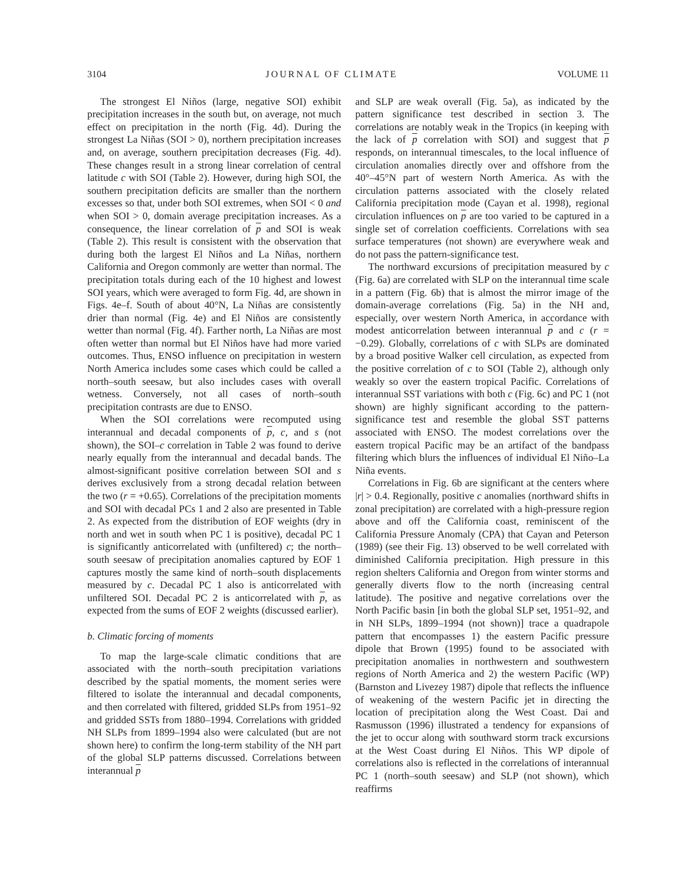3104 JOURNAL OF CLIMATE VOLUME 11
The strongest El Niños (large, negative SOI) exhibit precipitation increases in the south but, on average, not much effect on precipitation in the north (Fig. 4d). During the strongest La Niñas (SOI > 0), northern precipitation increases and, on average, southern precipitation decreases (Fig. 4d). These changes result in a strong linear correlation of central latitude c with SOI (Table 2). However, during high SOI, the southern precipitation deficits are smaller than the northern excesses so that, under both SOI extremes, when SOI < 0 and when SOI > 0, domain average precipitation increases. As a consequence, the linear correlation of p and SOI is weak (Table 2). This result is consistent with the observation that during both the largest El Niños and La Niñas, northern California and Oregon commonly are wetter than normal. The precipitation totals during each of the 10 highest and lowest SOI years, which were averaged to form Fig. 4d, are shown in Figs. 4e–f. South of about 40°N, La Niñas are consistently drier than normal (Fig. 4e) and El Niños are consistently wetter than normal (Fig. 4f). Farther north, La Niñas are most often wetter than normal but El Niños have had more varied outcomes. Thus, ENSO influence on precipitation in western North America includes some cases which could be called a north–south seesaw, but also includes cases with overall wetness. Conversely, not all cases of north–south precipitation contrasts are due to ENSO.
When the SOI correlations were recomputed using interannual and decadal components of p, c, and s (not shown), the SOI–c correlation in Table 2 was found to derive nearly equally from the interannual and decadal bands. The almost-significant positive correlation between SOI and s derives exclusively from a strong decadal relation between the two (r = +0.65). Correlations of the precipitation moments and SOI with decadal PCs 1 and 2 also are presented in Table 2. As expected from the distribution of EOF weights (dry in north and wet in south when PC 1 is positive), decadal PC 1 is significantly anticorrelated with (unfiltered) c; the north–south seesaw of precipitation anomalies captured by EOF 1 captures mostly the same kind of north–south displacements measured by c. Decadal PC 1 also is anticorrelated with unfiltered SOI. Decadal PC 2 is anticorrelated with p, as expected from the sums of EOF 2 weights (discussed earlier).
b. Climatic forcing of moments
To map the large-scale climatic conditions that are associated with the north–south precipitation variations described by the spatial moments, the moment series were filtered to isolate the interannual and decadal components, and then correlated with filtered, gridded SLPs from 1951–92 and gridded SSTs from 1880–1994. Correlations with gridded NH SLPs from 1899–1994 also were calculated (but are not shown here) to confirm the long-term stability of the NH part of the global SLP patterns discussed. Correlations between interannual p
and SLP are weak overall (Fig. 5a), as indicated by the pattern significance test described in section 3. The correlations are notably weak in the Tropics (in keeping with the lack of p correlation with SOI) and suggest that p responds, on interannual timescales, to the local influence of circulation anomalies directly over and offshore from the 40°–45°N part of western North America. As with the circulation patterns associated with the closely related California precipitation mode (Cayan et al. 1998), regional circulation influences on p are too varied to be captured in a single set of correlation coefficients. Correlations with sea surface temperatures (not shown) are everywhere weak and do not pass the pattern-significance test.
The northward excursions of precipitation measured by c (Fig. 6a) are correlated with SLP on the interannual time scale in a pattern (Fig. 6b) that is almost the mirror image of the domain-average correlations (Fig. 5a) in the NH and, especially, over western North America, in accordance with modest anticorrelation between interannual p and c (r = −0.29). Globally, correlations of c with SLPs are dominated by a broad positive Walker cell circulation, as expected from the positive correlation of c to SOI (Table 2), although only weakly so over the eastern tropical Pacific. Correlations of interannual SST variations with both c (Fig. 6c) and PC 1 (not shown) are highly significant according to the pattern-significance test and resemble the global SST patterns associated with ENSO. The modest correlations over the eastern tropical Pacific may be an artifact of the bandpass filtering which blurs the influences of individual El Niño–La Niña events.
Correlations in Fig. 6b are significant at the centers where |r| > 0.4. Regionally, positive c anomalies (northward shifts in zonal precipitation) are correlated with a high-pressure region above and off the California coast, reminiscent of the California Pressure Anomaly (CPA) that Cayan and Peterson (1989) (see their Fig. 13) observed to be well correlated with diminished California precipitation. High pressure in this region shelters California and Oregon from winter storms and generally diverts flow to the north (increasing central latitude). The positive and negative correlations over the North Pacific basin [in both the global SLP set, 1951–92, and in NH SLPs, 1899–1994 (not shown)] trace a quadrapole pattern that encompasses 1) the eastern Pacific pressure dipole that Brown (1995) found to be associated with precipitation anomalies in northwestern and southwestern regions of North America and 2) the western Pacific (WP) (Barnston and Livezey 1987) dipole that reflects the influence of weakening of the western Pacific jet in directing the location of precipitation along the West Coast. Dai and Rasmusson (1996) illustrated a tendency for expansions of the jet to occur along with southward storm track excursions at the West Coast during El Niños. This WP dipole of correlations also is reflected in the correlations of interannual PC 1 (north–south seesaw) and SLP (not shown), which reaffirms